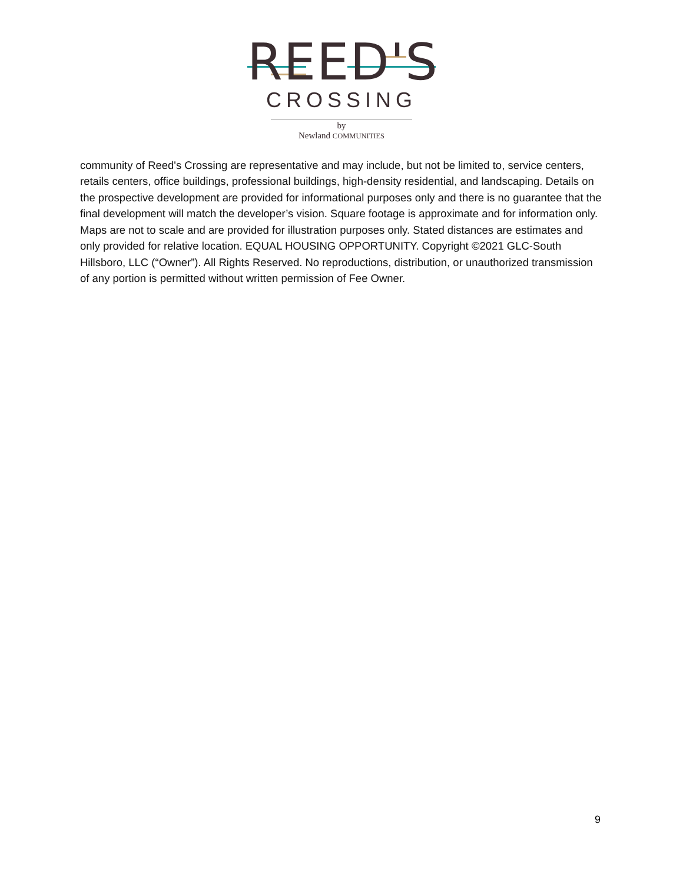REED'S
CROSSING
by
Newland COMMUNITIES
community of Reed's Crossing are representative and may include, but not be limited to, service centers, retails centers, office buildings, professional buildings, high-density residential, and landscaping. Details on the prospective development are provided for informational purposes only and there is no guarantee that the final development will match the developer’s vision. Square footage is approximate and for information only. Maps are not to scale and are provided for illustration purposes only. Stated distances are estimates and only provided for relative location. EQUAL HOUSING OPPORTUNITY. Copyright ©2021 GLC-South Hillsboro, LLC (“Owner”). All Rights Reserved. No reproductions, distribution, or unauthorized transmission of any portion is permitted without written permission of Fee Owner.
9